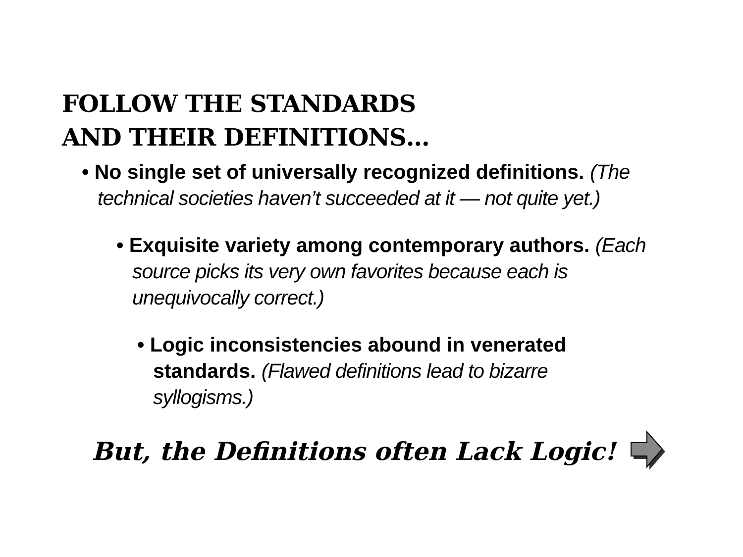FOLLOW THE STANDARDS
AND THEIR DEFINITIONS…
• No single set of universally recognized definitions. (The technical societies haven’t succeeded at it — not quite yet.)
• Exquisite variety among contemporary authors. (Each source picks its very own favorites because each is unequivocally correct.)
• Logic inconsistencies abound in venerated standards. (Flawed definitions lead to bizarre syllogisms.)
But, the Definitions often Lack Logic!